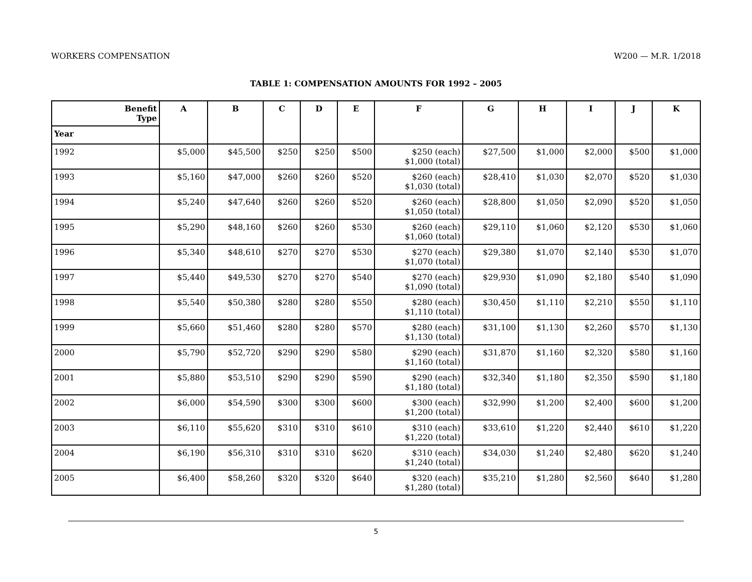WORKERS COMPENSATION W200 — M.R. 1/2018
TABLE 1: COMPENSATION AMOUNTS FOR 1992 – 2005
| Benefit Type | A | B | C | D | E | F | G | H | I | J | K |
| --- | --- | --- | --- | --- | --- | --- | --- | --- | --- | --- | --- |
| Year | | | | | | | | | | | |
| 1992 | $5,000 | $45,500 | $250 | $250 | $500 | $250 (each) $1,000 (total) | $27,500 | $1,000 | $2,000 | $500 | $1,000 |
| 1993 | $5,160 | $47,000 | $260 | $260 | $520 | $260 (each) $1,030 (total) | $28,410 | $1,030 | $2,070 | $520 | $1,030 |
| 1994 | $5,240 | $47,640 | $260 | $260 | $520 | $260 (each) $1,050 (total) | $28,800 | $1,050 | $2,090 | $520 | $1,050 |
| 1995 | $5,290 | $48,160 | $260 | $260 | $530 | $260 (each) $1,060 (total) | $29,110 | $1,060 | $2,120 | $530 | $1,060 |
| 1996 | $5,340 | $48,610 | $270 | $270 | $530 | $270 (each) $1,070 (total) | $29,380 | $1,070 | $2,140 | $530 | $1,070 |
| 1997 | $5,440 | $49,530 | $270 | $270 | $540 | $270 (each) $1,090 (total) | $29,930 | $1,090 | $2,180 | $540 | $1,090 |
| 1998 | $5,540 | $50,380 | $280 | $280 | $550 | $280 (each) $1,110 (total) | $30,450 | $1,110 | $2,210 | $550 | $1,110 |
| 1999 | $5,660 | $51,460 | $280 | $280 | $570 | $280 (each) $1,130 (total) | $31,100 | $1,130 | $2,260 | $570 | $1,130 |
| 2000 | $5,790 | $52,720 | $290 | $290 | $580 | $290 (each) $1,160 (total) | $31,870 | $1,160 | $2,320 | $580 | $1,160 |
| 2001 | $5,880 | $53,510 | $290 | $290 | $590 | $290 (each) $1,180 (total) | $32,340 | $1,180 | $2,350 | $590 | $1,180 |
| 2002 | $6,000 | $54,590 | $300 | $300 | $600 | $300 (each) $1,200 (total) | $32,990 | $1,200 | $2,400 | $600 | $1,200 |
| 2003 | $6,110 | $55,620 | $310 | $310 | $610 | $310 (each) $1,220 (total) | $33,610 | $1,220 | $2,440 | $610 | $1,220 |
| 2004 | $6,190 | $56,310 | $310 | $310 | $620 | $310 (each) $1,240 (total) | $34,030 | $1,240 | $2,480 | $620 | $1,240 |
| 2005 | $6,400 | $58,260 | $320 | $320 | $640 | $320 (each) $1,280 (total) | $35,210 | $1,280 | $2,560 | $640 | $1,280 |
5